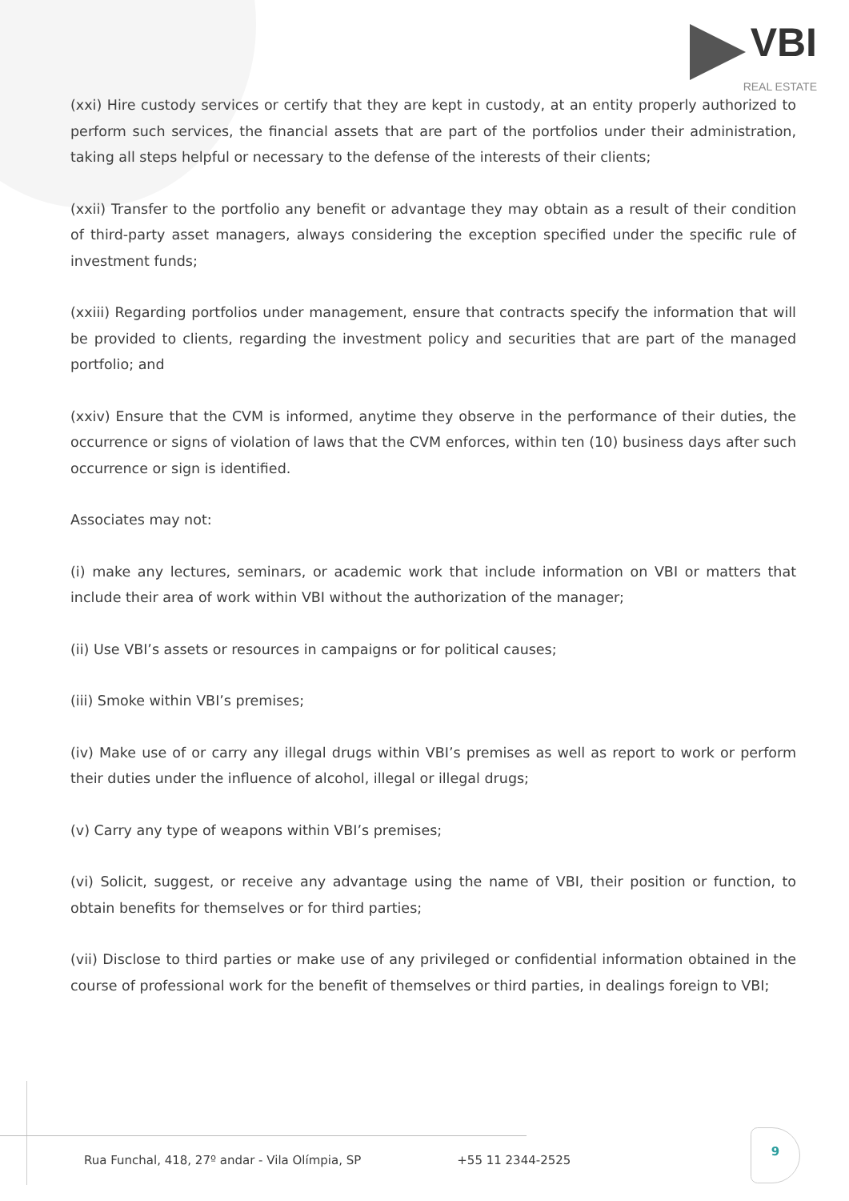VBI
REAL ESTATE
(xxi) Hire custody services or certify that they are kept in custody, at an entity properly authorized to perform such services, the financial assets that are part of the portfolios under their administration, taking all steps helpful or necessary to the defense of the interests of their clients;
(xxii) Transfer to the portfolio any benefit or advantage they may obtain as a result of their condition of third-party asset managers, always considering the exception specified under the specific rule of investment funds;
(xxiii) Regarding portfolios under management, ensure that contracts specify the information that will be provided to clients, regarding the investment policy and securities that are part of the managed portfolio; and
(xxiv) Ensure that the CVM is informed, anytime they observe in the performance of their duties, the occurrence or signs of violation of laws that the CVM enforces, within ten (10) business days after such occurrence or sign is identified.
Associates may not:
(i) make any lectures, seminars, or academic work that include information on VBI or matters that include their area of work within VBI without the authorization of the manager;
(ii) Use VBI’s assets or resources in campaigns or for political causes;
(iii) Smoke within VBI’s premises;
(iv) Make use of or carry any illegal drugs within VBI’s premises as well as report to work or perform their duties under the influence of alcohol, illegal or illegal drugs;
(v) Carry any type of weapons within VBI’s premises;
(vi) Solicit, suggest, or receive any advantage using the name of VBI, their position or function, to obtain benefits for themselves or for third parties;
(vii) Disclose to third parties or make use of any privileged or confidential information obtained in the course of professional work for the benefit of themselves or third parties, in dealings foreign to VBI;
Rua Funchal, 418, 27º andar - Vila Olímpia, SP +55 11 2344-2525
9